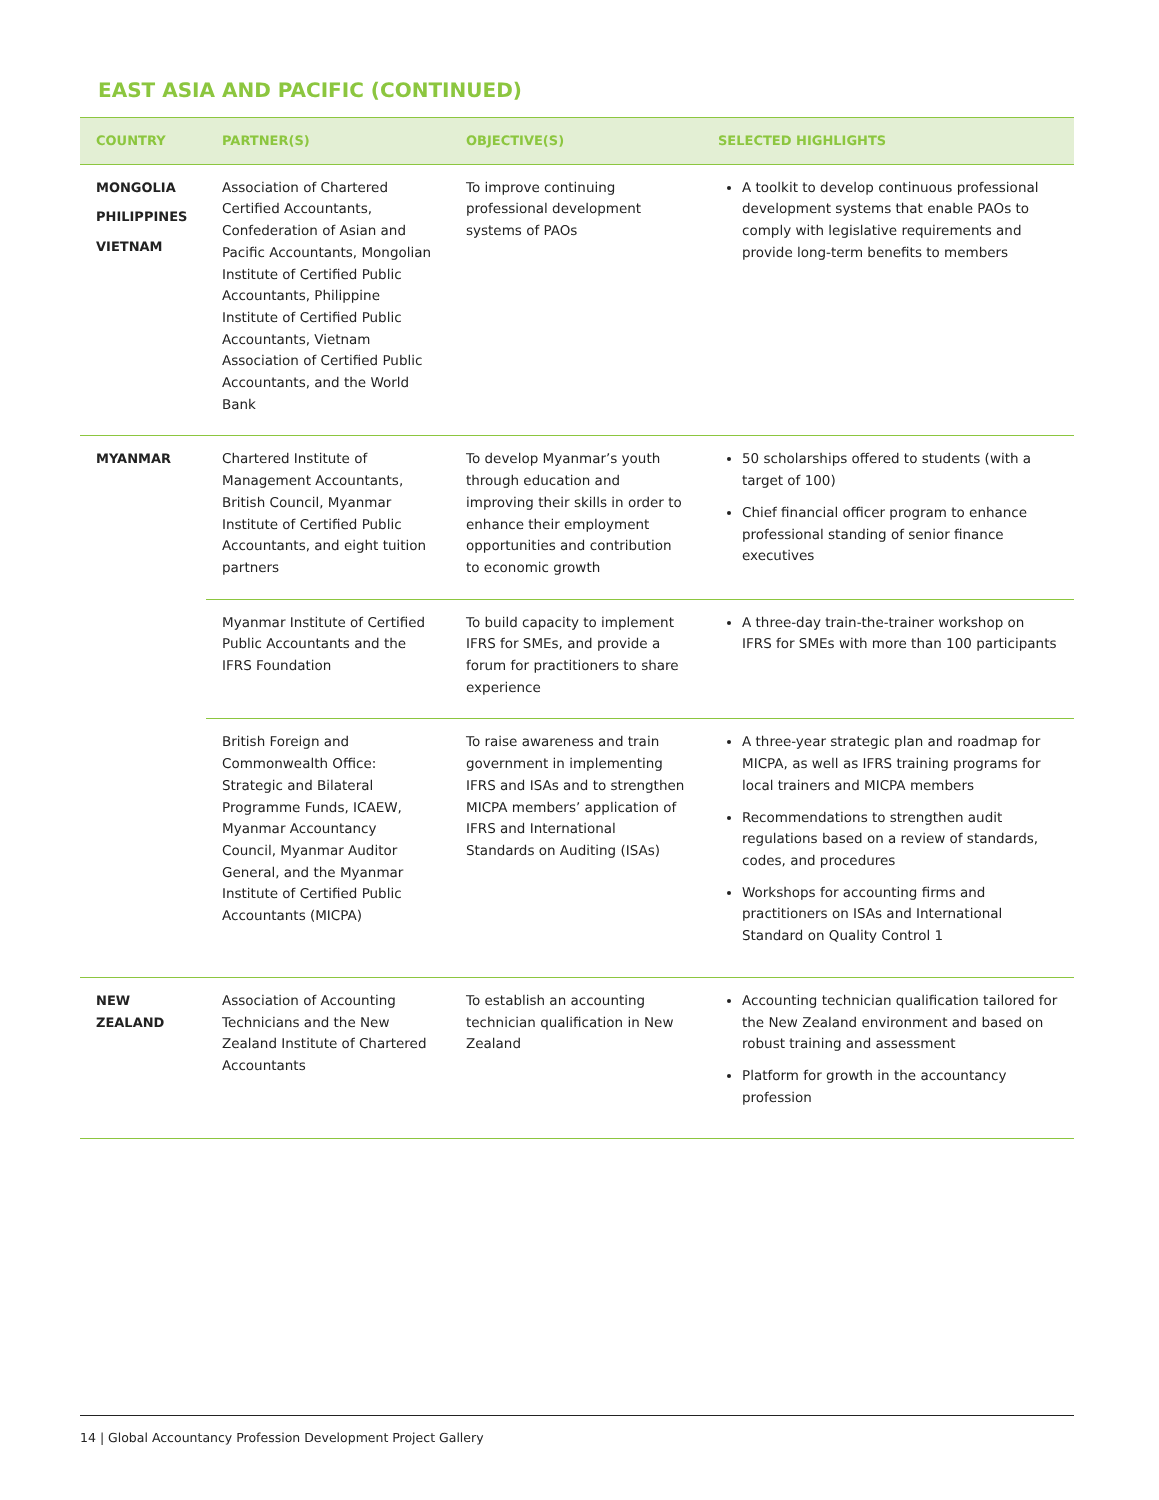EAST ASIA AND PACIFIC (CONTINUED)
| COUNTRY | PARTNER(S) | OBJECTIVE(S) | SELECTED HIGHLIGHTS |
| --- | --- | --- | --- |
| MONGOLIA PHILIPPINES VIETNAM | Association of Chartered Certified Accountants, Confederation of Asian and Pacific Accountants, Mongolian Institute of Certified Public Accountants, Philippine Institute of Certified Public Accountants, Vietnam Association of Certified Public Accountants, and the World Bank | To improve continuing professional development systems of PAOs | A toolkit to develop continuous professional development systems that enable PAOs to comply with legislative requirements and provide long-term benefits to members |
| MYANMAR | Chartered Institute of Management Accountants, British Council, Myanmar Institute of Certified Public Accountants, and eight tuition partners | To develop Myanmar’s youth through education and improving their skills in order to enhance their employment opportunities and contribution to economic growth | 50 scholarships offered to students (with a target of 100) Chief financial officer program to enhance professional standing of senior finance executives |
| | Myanmar Institute of Certified Public Accountants and the IFRS Foundation | To build capacity to implement IFRS for SMEs, and provide a forum for practitioners to share experience | A three-day train-the-trainer workshop on IFRS for SMEs with more than 100 participants |
| | British Foreign and Commonwealth Office: Strategic and Bilateral Programme Funds, ICAEW, Myanmar Accountancy Council, Myanmar Auditor General, and the Myanmar Institute of Certified Public Accountants (MICPA) | To raise awareness and train government in implementing IFRS and ISAs and to strengthen MICPA members’ application of IFRS and International Standards on Auditing (ISAs) | A three-year strategic plan and roadmap for MICPA, as well as IFRS training programs for local trainers and MICPA members Recommendations to strengthen audit regulations based on a review of standards, codes, and procedures Workshops for accounting firms and practitioners on ISAs and International Standard on Quality Control 1 |
| NEW ZEALAND | Association of Accounting Technicians and the New Zealand Institute of Chartered Accountants | To establish an accounting technician qualification in New Zealand | Accounting technician qualification tailored for the New Zealand environment and based on robust training and assessment Platform for growth in the accountancy profession |
14 | Global Accountancy Profession Development Project Gallery